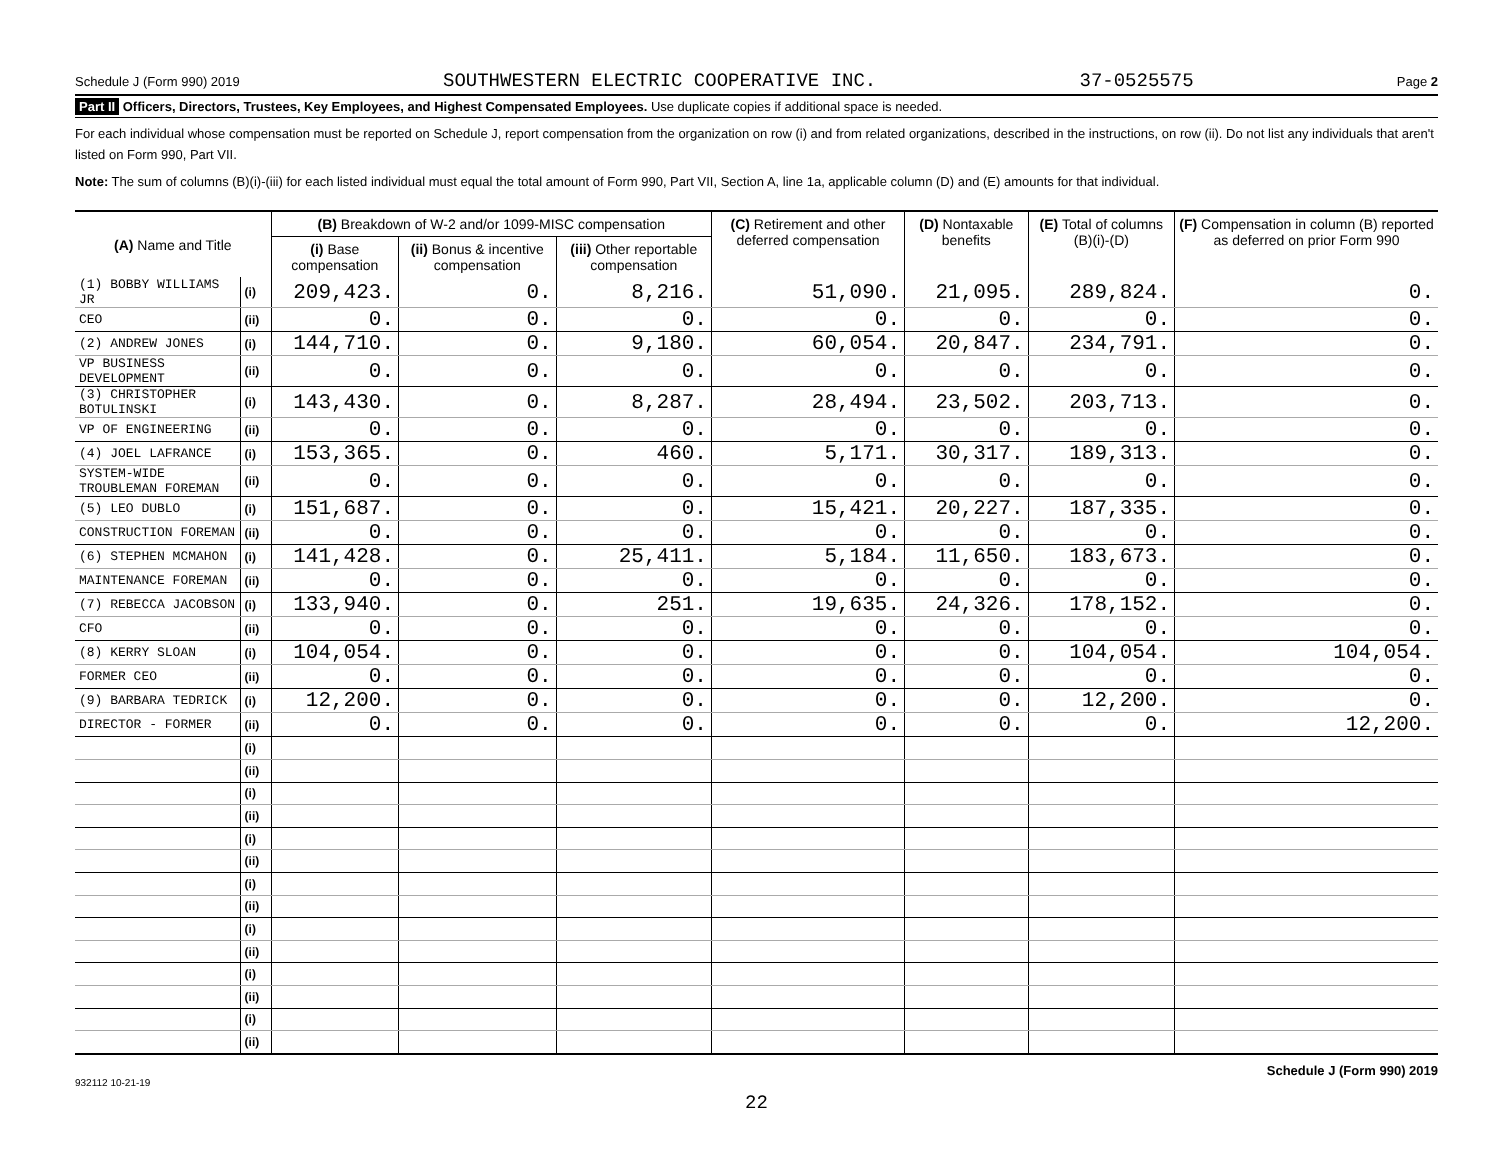Schedule J (Form 990) 2019 SOUTHWESTERN ELECTRIC COOPERATIVE INC. 37-0525575 Page 2
Part II Officers, Directors, Trustees, Key Employees, and Highest Compensated Employees. Use duplicate copies if additional space is needed.
For each individual whose compensation must be reported on Schedule J, report compensation from the organization on row (i) and from related organizations, described in the instructions, on row (ii). Do not list any individuals that aren't listed on Form 990, Part VII.
Note: The sum of columns (B)(i)-(iii) for each listed individual must equal the total amount of Form 990, Part VII, Section A, line 1a, applicable column (D) and (E) amounts for that individual.
| (A) Name and Title | | (B) Breakdown of W-2 and/or 1099-MISC compensation | | | (C) Retirement and other deferred compensation | (D) Nontaxable benefits | (E) Total of columns (B)(i)-(D) | (F) Compensation in column (B) reported as deferred on prior Form 990 |
| --- | --- | --- | --- | --- | --- | --- | --- | --- |
| | | (i) Base compensation | (ii) Bonus & incentive compensation | (iii) Other reportable compensation | | | | |
| (1) BOBBY WILLIAMS JR | (i) | 209,423. | 0. | 8,216. | 51,090. | 21,095. | 289,824. | 0. |
| CEO | (ii) | 0. | 0. | 0. | 0. | 0. | 0. | 0. |
| (2) ANDREW JONES | (i) | 144,710. | 0. | 9,180. | 60,054. | 20,847. | 234,791. | 0. |
| VP BUSINESS DEVELOPMENT | (ii) | 0. | 0. | 0. | 0. | 0. | 0. | 0. |
| (3) CHRISTOPHER BOTULINSKI | (i) | 143,430. | 0. | 8,287. | 28,494. | 23,502. | 203,713. | 0. |
| VP OF ENGINEERING | (ii) | 0. | 0. | 0. | 0. | 0. | 0. | 0. |
| (4) JOEL LAFRANCE | (i) | 153,365. | 0. | 460. | 5,171. | 30,317. | 189,313. | 0. |
| SYSTEM-WIDE TROUBLEMAN FOREMAN | (ii) | 0. | 0. | 0. | 0. | 0. | 0. | 0. |
| (5) LEO DUBLO | (i) | 151,687. | 0. | 0. | 15,421. | 20,227. | 187,335. | 0. |
| CONSTRUCTION FOREMAN | (ii) | 0. | 0. | 0. | 0. | 0. | 0. | 0. |
| (6) STEPHEN MCMAHON | (i) | 141,428. | 0. | 25,411. | 5,184. | 11,650. | 183,673. | 0. |
| MAINTENANCE FOREMAN | (ii) | 0. | 0. | 0. | 0. | 0. | 0. | 0. |
| (7) REBECCA JACOBSON | (i) | 133,940. | 0. | 251. | 19,635. | 24,326. | 178,152. | 0. |
| CFO | (ii) | 0. | 0. | 0. | 0. | 0. | 0. | 0. |
| (8) KERRY SLOAN | (i) | 104,054. | 0. | 0. | 0. | 0. | 104,054. | 104,054. |
| FORMER CEO | (ii) | 0. | 0. | 0. | 0. | 0. | 0. | 0. |
| (9) BARBARA TEDRICK | (i) | 12,200. | 0. | 0. | 0. | 0. | 12,200. | 0. |
| DIRECTOR - FORMER | (ii) | 0. | 0. | 0. | 0. | 0. | 0. | 12,200. |
| | (i) | | | | | | | |
| | (ii) | | | | | | | |
| | (i) | | | | | | | |
| | (ii) | | | | | | | |
| | (i) | | | | | | | |
| | (ii) | | | | | | | |
| | (i) | | | | | | | |
| | (ii) | | | | | | | |
| | (i) | | | | | | | |
| | (ii) | | | | | | | |
| | (i) | | | | | | | |
| | (ii) | | | | | | | |
| | (i) | | | | | | | |
| | (ii) | | | | | | | |
932112 10-21-19 Schedule J (Form 990) 2019
22